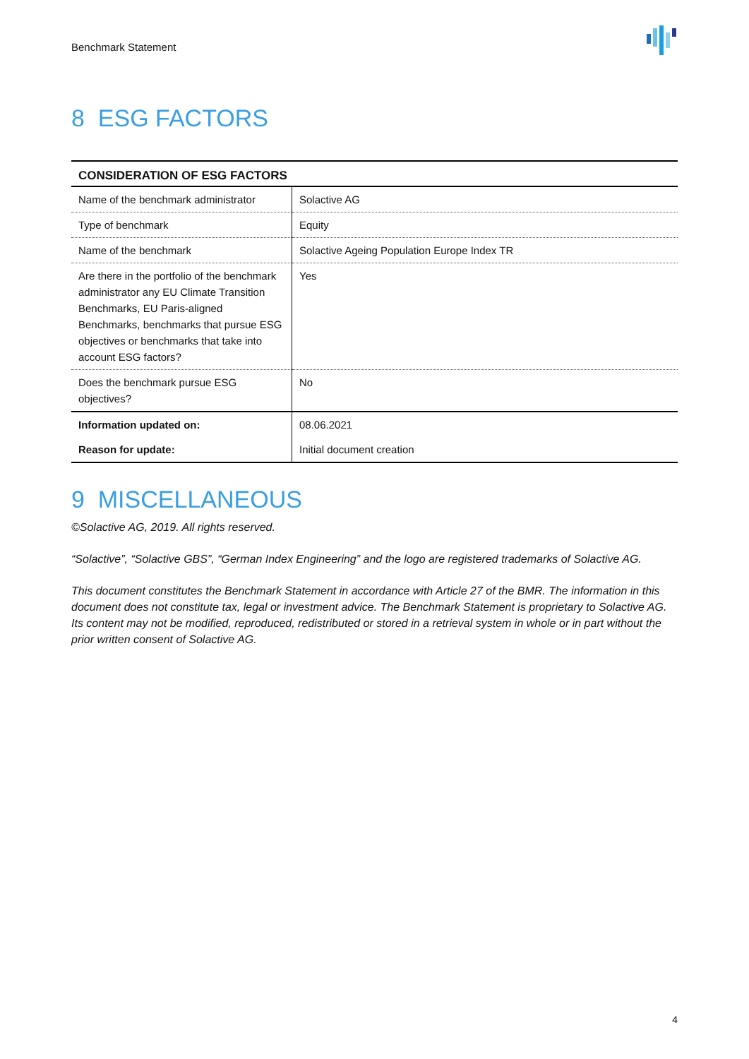Benchmark Statement
8 ESG FACTORS
| CONSIDERATION OF ESG FACTORS | |
| --- | --- |
| Name of the benchmark administrator | Solactive AG |
| Type of benchmark | Equity |
| Name of the benchmark | Solactive Ageing Population Europe Index TR |
| Are there in the portfolio of the benchmark administrator any EU Climate Transition Benchmarks, EU Paris-aligned Benchmarks, benchmarks that pursue ESG objectives or benchmarks that take into account ESG factors? | Yes |
| Does the benchmark pursue ESG objectives? | No |
| Information updated on: | 08.06.2021 |
| Reason for update: | Initial document creation |
9 MISCELLANEOUS
©Solactive AG, 2019. All rights reserved.
“Solactive”, “Solactive GBS”, “German Index Engineering” and the logo are registered trademarks of Solactive AG.
This document constitutes the Benchmark Statement in accordance with Article 27 of the BMR. The information in this document does not constitute tax, legal or investment advice. The Benchmark Statement is proprietary to Solactive AG. Its content may not be modified, reproduced, redistributed or stored in a retrieval system in whole or in part without the prior written consent of Solactive AG.
4